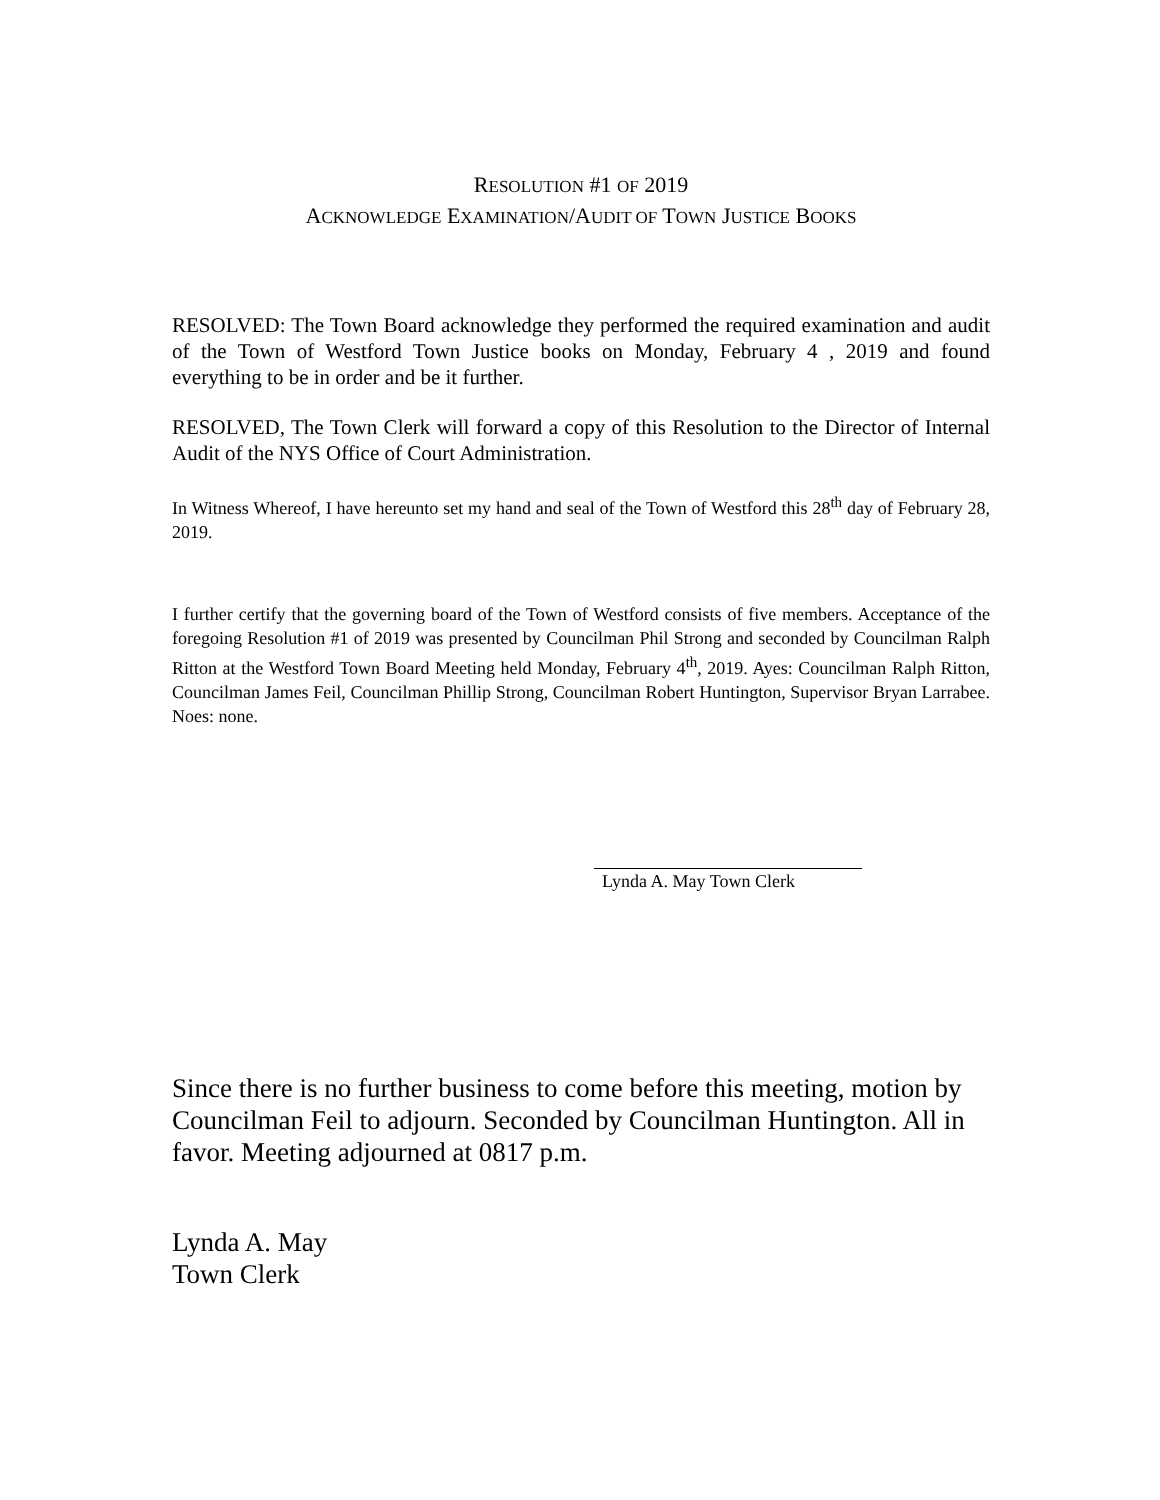RESOLUTION #1 OF 2019
ACKNOWLEDGE EXAMINATION/AUDIT OF TOWN JUSTICE BOOKS
RESOLVED: The Town Board acknowledge they performed the required examination and audit of the Town of Westford Town Justice books on Monday, February 4 , 2019 and found everything to be in order and be it further.
RESOLVED, The Town Clerk will forward a copy of this Resolution to the Director of Internal Audit of the NYS Office of Court Administration.
In Witness Whereof, I have hereunto set my hand and seal of the Town of Westford this 28<sup>th</sup> day of February 28, 2019.
I further certify that the governing board of the Town of Westford consists of five members. Acceptance of the foregoing Resolution #1 of 2019 was presented by Councilman Phil Strong and seconded by Councilman Ralph Ritton at the Westford Town Board Meeting held Monday, February 4<sup>th</sup>, 2019. Ayes: Councilman Ralph Ritton, Councilman James Feil, Councilman Phillip Strong, Councilman Robert Huntington, Supervisor Bryan Larrabee. Noes: none.
Lynda A. May Town Clerk
Since there is no further business to come before this meeting, motion by Councilman Feil to adjourn. Seconded by Councilman Huntington. All in favor. Meeting adjourned at 0817 p.m.
Lynda A. May
Town Clerk